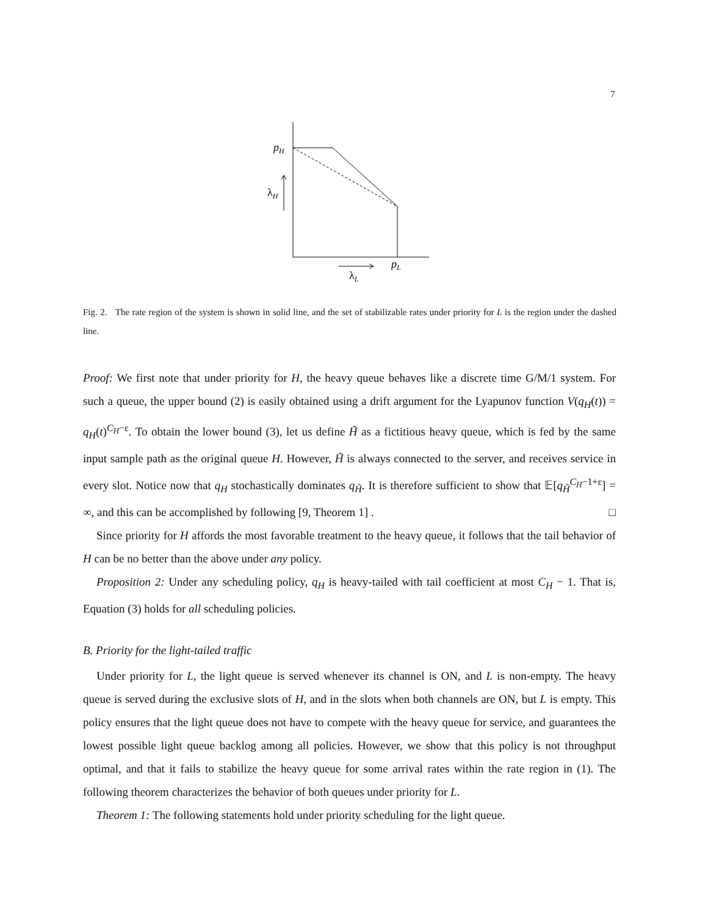7
pH
λH
pL
λL
Fig. 2. The rate region of the system is shown in solid line, and the set of stabilizable rates under priority for L is the region under the dashed line.
Proof: We first note that under priority for H, the heavy queue behaves like a discrete time G/M/1 system. For such a queue, the upper bound (2) is easily obtained using a drift argument for the Lyapunov function V(q<sub>H</sub>(t)) = q<sub>H</sub>(t)<sup>C<sub>H</sub>−ε</sup>. To obtain the lower bound (3), let us define H̃ as a fictitious heavy queue, which is fed by the same input sample path as the original queue H. However, H̃ is always connected to the server, and receives service in every slot. Notice now that q<sub>H</sub> stochastically dominates q<sub>H̃</sub>. It is therefore sufficient to show that 𝔼[q<sub>H̃</sub><sup>C<sub>H</sub>−1+ε</sup>] = ∞, and this can be accomplished by following [9, Theorem 1] . □
Since priority for H affords the most favorable treatment to the heavy queue, it follows that the tail behavior of H can be no better than the above under any policy.
Proposition 2: Under any scheduling policy, q<sub>H</sub> is heavy-tailed with tail coefficient at most C<sub>H</sub> − 1. That is, Equation (3) holds for all scheduling policies.
B. Priority for the light-tailed traffic
Under priority for L, the light queue is served whenever its channel is ON, and L is non-empty. The heavy queue is served during the exclusive slots of H, and in the slots when both channels are ON, but L is empty. This policy ensures that the light queue does not have to compete with the heavy queue for service, and guarantees the lowest possible light queue backlog among all policies. However, we show that this policy is not throughput optimal, and that it fails to stabilize the heavy queue for some arrival rates within the rate region in (1). The following theorem characterizes the behavior of both queues under priority for L.
Theorem 1: The following statements hold under priority scheduling for the light queue.